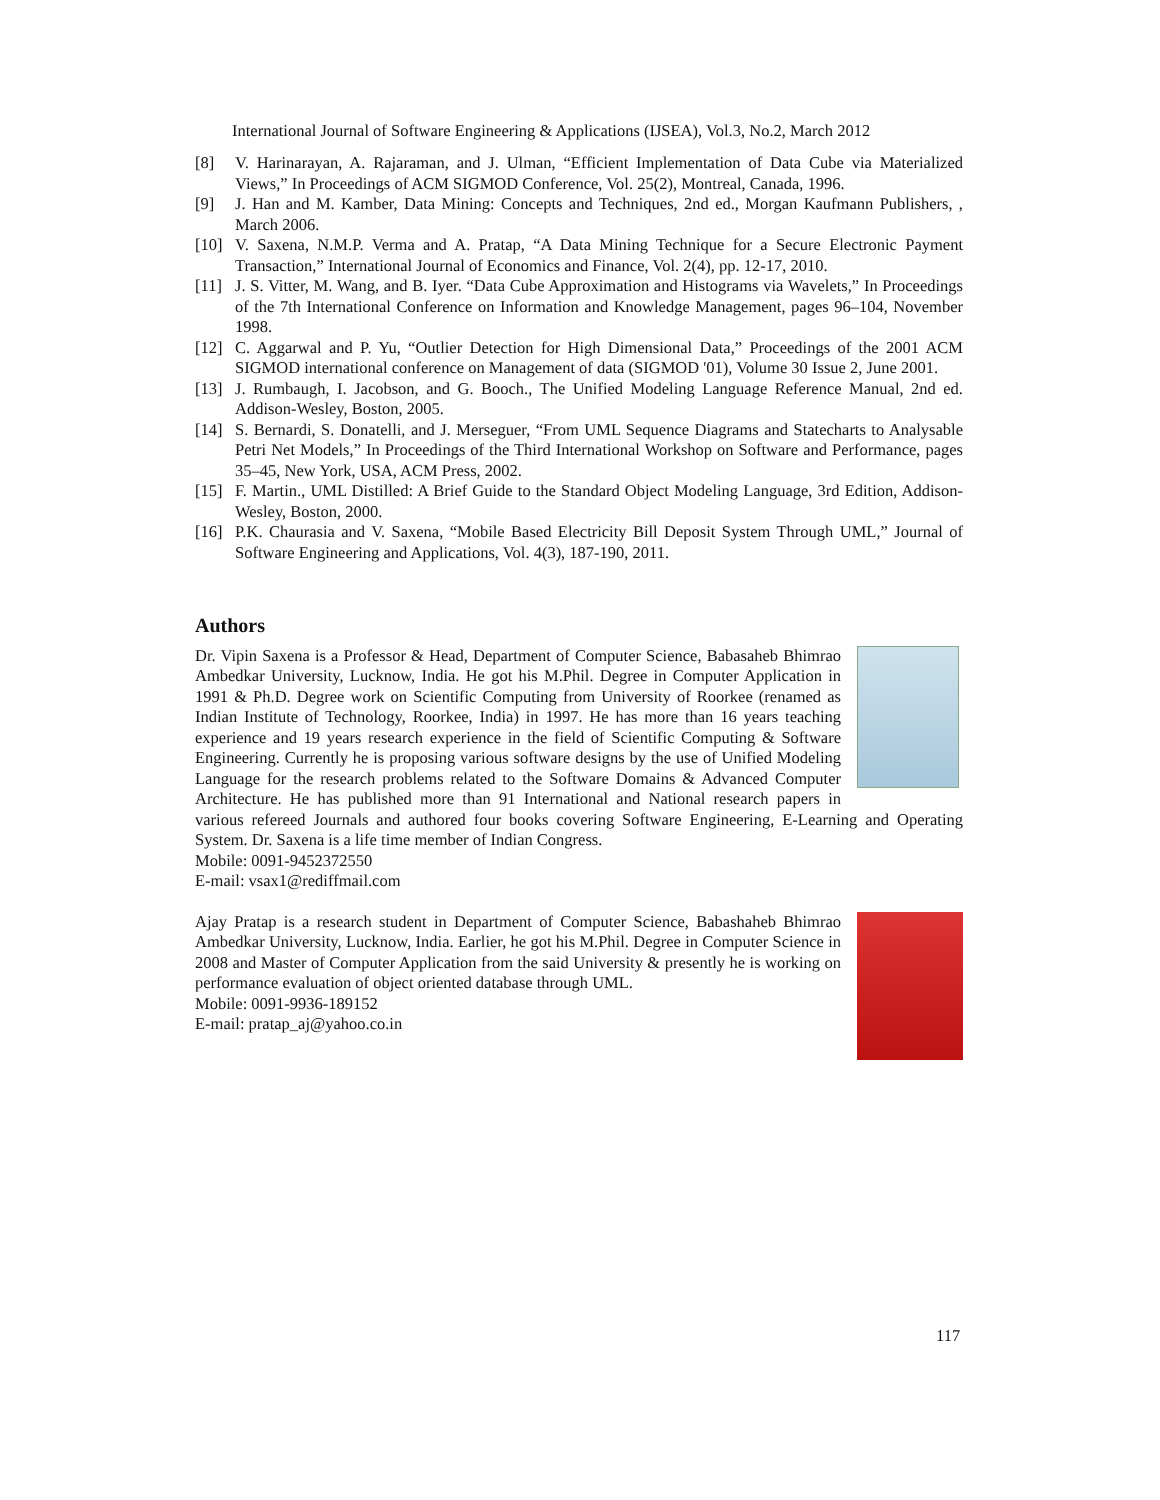International Journal of Software Engineering & Applications (IJSEA), Vol.3, No.2, March 2012
[8] V. Harinarayan, A. Rajaraman, and J. Ulman, “Efficient Implementation of Data Cube via Materialized Views,” In Proceedings of ACM SIGMOD Conference, Vol. 25(2), Montreal, Canada, 1996.
[9] J. Han and M. Kamber, Data Mining: Concepts and Techniques, 2nd ed., Morgan Kaufmann Publishers, , March 2006.
[10] V. Saxena, N.M.P. Verma and A. Pratap, “A Data Mining Technique for a Secure Electronic Payment Transaction,” International Journal of Economics and Finance, Vol. 2(4), pp. 12-17, 2010.
[11] J. S. Vitter, M. Wang, and B. Iyer. “Data Cube Approximation and Histograms via Wavelets,” In Proceedings of the 7th International Conference on Information and Knowledge Management, pages 96–104, November 1998.
[12] C. Aggarwal and P. Yu, “Outlier Detection for High Dimensional Data,” Proceedings of the 2001 ACM SIGMOD international conference on Management of data (SIGMOD '01), Volume 30 Issue 2, June 2001.
[13] J. Rumbaugh, I. Jacobson, and G. Booch., The Unified Modeling Language Reference Manual, 2nd ed. Addison-Wesley, Boston, 2005.
[14] S. Bernardi, S. Donatelli, and J. Merseguer, “From UML Sequence Diagrams and Statecharts to Analysable Petri Net Models,” In Proceedings of the Third International Workshop on Software and Performance, pages 35–45, New York, USA, ACM Press, 2002.
[15] F. Martin., UML Distilled: A Brief Guide to the Standard Object Modeling Language, 3rd Edition, Addison- Wesley, Boston, 2000.
[16] P.K. Chaurasia and V. Saxena, “Mobile Based Electricity Bill Deposit System Through UML,” Journal of Software Engineering and Applications, Vol. 4(3), 187-190, 2011.
Authors
Dr. Vipin Saxena is a Professor & Head, Department of Computer Science, Babasaheb Bhimrao Ambedkar University, Lucknow, India. He got his M.Phil. Degree in Computer Application in 1991 & Ph.D. Degree work on Scientific Computing from University of Roorkee (renamed as Indian Institute of Technology, Roorkee, India) in 1997. He has more than 16 years teaching experience and 19 years research experience in the field of Scientific Computing & Software Engineering. Currently he is proposing various software designs by the use of Unified Modeling Language for the research problems related to the Software Domains & Advanced Computer Architecture. He has published more than 91 International and National research papers in various refereed Journals and authored four books covering Software Engineering, E-Learning and Operating System. Dr. Saxena is a life time member of Indian Congress.
Mobile: 0091-9452372550
E-mail: vsax1@rediffmail.com
Ajay Pratap is a research student in Department of Computer Science, Babashaheb Bhimrao Ambedkar University, Lucknow, India. Earlier, he got his M.Phil. Degree in Computer Science in 2008 and Master of Computer Application from the said University & presently he is working on performance evaluation of object oriented database through UML.
Mobile: 0091-9936-189152
E-mail: pratap_aj@yahoo.co.in
117